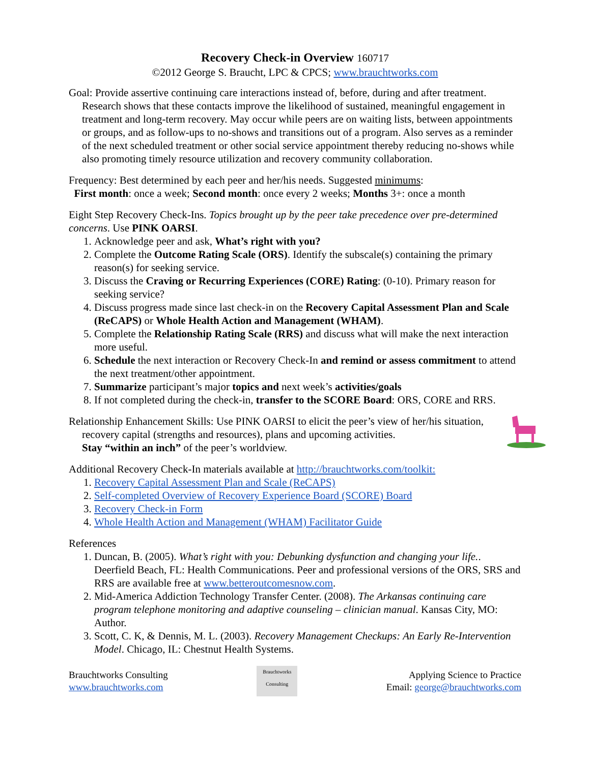Recovery Check-in Overview 160717
©2012 George S. Braucht, LPC & CPCS; www.brauchtworks.com
Goal: Provide assertive continuing care interactions instead of, before, during and after treatment. Research shows that these contacts improve the likelihood of sustained, meaningful engagement in treatment and long-term recovery. May occur while peers are on waiting lists, between appointments or groups, and as follow-ups to no-shows and transitions out of a program. Also serves as a reminder of the next scheduled treatment or other social service appointment thereby reducing no-shows while also promoting timely resource utilization and recovery community collaboration.
Frequency: Best determined by each peer and her/his needs. Suggested minimums:
First month: once a week; Second month: once every 2 weeks; Months 3+: once a month
Eight Step Recovery Check-Ins. Topics brought up by the peer take precedence over pre-determined concerns. Use PINK OARSI.
1. Acknowledge peer and ask, What’s right with you?
2. Complete the Outcome Rating Scale (ORS). Identify the subscale(s) containing the primary reason(s) for seeking service.
3. Discuss the Craving or Recurring Experiences (CORE) Rating: (0-10). Primary reason for seeking service?
4. Discuss progress made since last check-in on the Recovery Capital Assessment Plan and Scale (ReCAPS) or Whole Health Action and Management (WHAM).
5. Complete the Relationship Rating Scale (RRS) and discuss what will make the next interaction more useful.
6. Schedule the next interaction or Recovery Check-In and remind or assess commitment to attend the next treatment/other appointment.
7. Summarize participant’s major topics and next week’s activities/goals
8. If not completed during the check-in, transfer to the SCORE Board: ORS, CORE and RRS.
Relationship Enhancement Skills: Use PINK OARSI to elicit the peer’s view of her/his situation, recovery capital (strengths and resources), plans and upcoming activities.
Stay “within an inch” of the peer’s worldview.
Additional Recovery Check-In materials available at http://brauchtworks.com/toolkit:
1. Recovery Capital Assessment Plan and Scale (ReCAPS)
2. Self-completed Overview of Recovery Experience Board (SCORE) Board
3. Recovery Check-in Form
4. Whole Health Action and Management (WHAM) Facilitator Guide
References
1. Duncan, B. (2005). What’s right with you: Debunking dysfunction and changing your life.. Deerfield Beach, FL: Health Communications. Peer and professional versions of the ORS, SRS and RRS are available free at www.betteroutcomesnow.com.
2. Mid-America Addiction Technology Transfer Center. (2008). The Arkansas continuing care program telephone monitoring and adaptive counseling – clinician manual. Kansas City, MO: Author.
3. Scott, C. K, & Dennis, M. L. (2003). Recovery Management Checkups: An Early Re-Intervention Model. Chicago, IL: Chestnut Health Systems.
Brauchtworks Consulting
www.brauchtworks.com
Brauchtworks Consulting
Applying Science to Practice
Email: george@brauchtworks.com